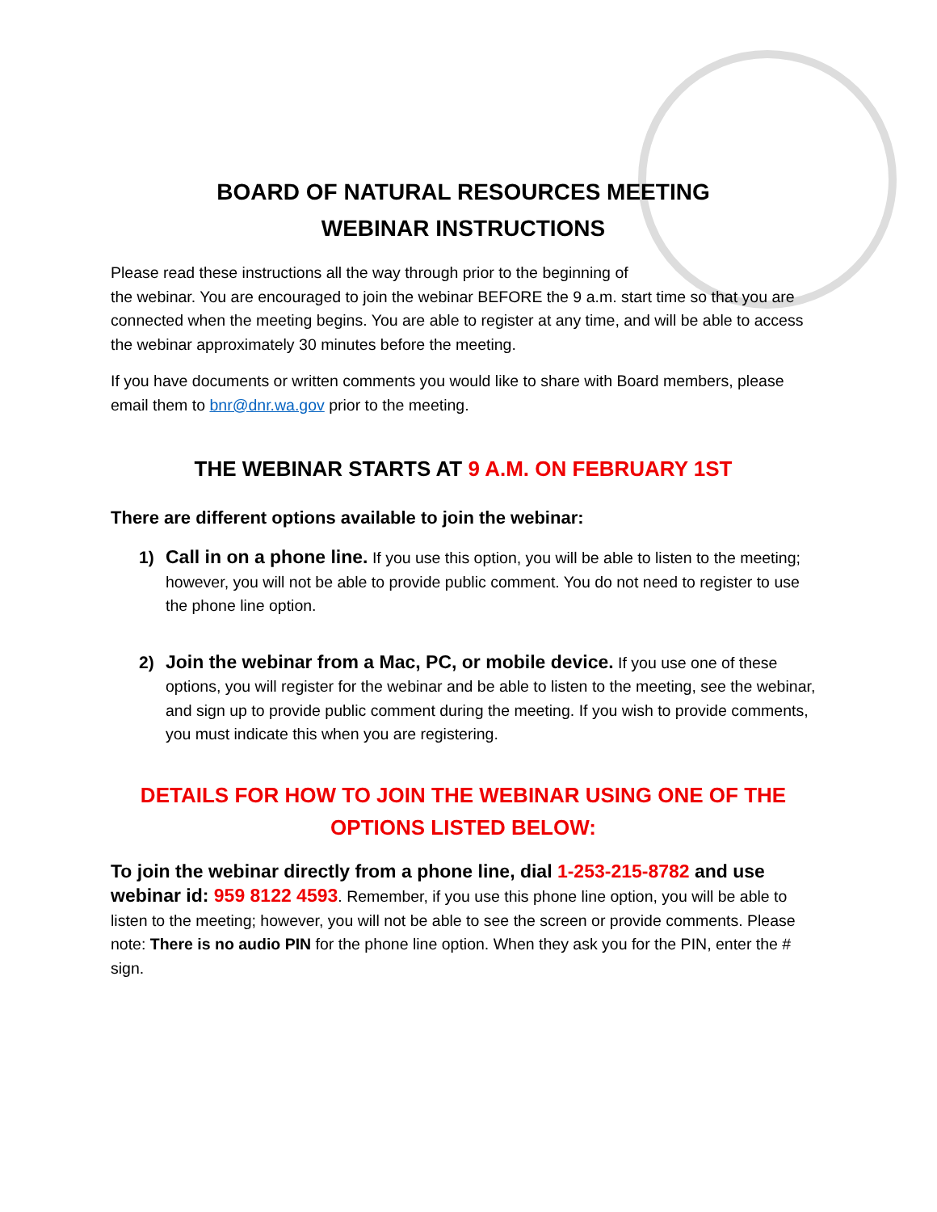BOARD OF NATURAL RESOURCES MEETING
WEBINAR INSTRUCTIONS
Please read these instructions all the way through prior to the beginning of
the webinar. You are encouraged to join the webinar BEFORE the 9 a.m. start time so that you are connected when the meeting begins. You are able to register at any time, and will be able to access the webinar approximately 30 minutes before the meeting.
If you have documents or written comments you would like to share with Board members, please email them to bnr@dnr.wa.gov prior to the meeting.
THE WEBINAR STARTS AT 9 A.M. ON FEBRUARY 1ST
There are different options available to join the webinar:
1) Call in on a phone line. If you use this option, you will be able to listen to the meeting; however, you will not be able to provide public comment. You do not need to register to use the phone line option.
2) Join the webinar from a Mac, PC, or mobile device. If you use one of these options, you will register for the webinar and be able to listen to the meeting, see the webinar, and sign up to provide public comment during the meeting. If you wish to provide comments, you must indicate this when you are registering.
DETAILS FOR HOW TO JOIN THE WEBINAR USING ONE OF THE OPTIONS LISTED BELOW:
To join the webinar directly from a phone line, dial 1-253-215-8782 and use webinar id: 959 8122 4593. Remember, if you use this phone line option, you will be able to listen to the meeting; however, you will not be able to see the screen or provide comments. Please note: There is no audio PIN for the phone line option. When they ask you for the PIN, enter the # sign.